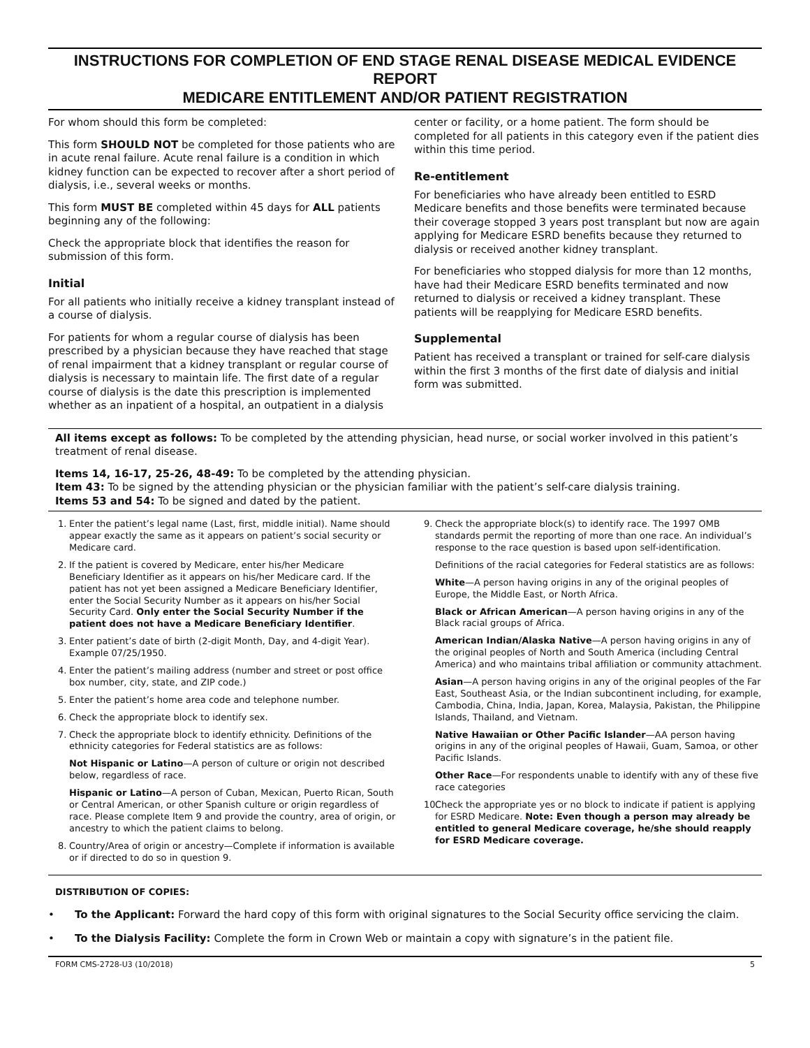INSTRUCTIONS FOR COMPLETION OF END STAGE RENAL DISEASE MEDICAL EVIDENCE REPORT
MEDICARE ENTITLEMENT AND/OR PATIENT REGISTRATION
For whom should this form be completed:
This form SHOULD NOT be completed for those patients who are in acute renal failure. Acute renal failure is a condition in which kidney function can be expected to recover after a short period of dialysis, i.e., several weeks or months.
This form MUST BE completed within 45 days for ALL patients beginning any of the following:
Check the appropriate block that identifies the reason for submission of this form.
Initial
For all patients who initially receive a kidney transplant instead of a course of dialysis.
For patients for whom a regular course of dialysis has been prescribed by a physician because they have reached that stage of renal impairment that a kidney transplant or regular course of dialysis is necessary to maintain life. The first date of a regular course of dialysis is the date this prescription is implemented whether as an inpatient of a hospital, an outpatient in a dialysis
center or facility, or a home patient. The form should be completed for all patients in this category even if the patient dies within this time period.
Re-entitlement
For beneficiaries who have already been entitled to ESRD Medicare benefits and those benefits were terminated because their coverage stopped 3 years post transplant but now are again applying for Medicare ESRD benefits because they returned to dialysis or received another kidney transplant.
For beneficiaries who stopped dialysis for more than 12 months, have had their Medicare ESRD benefits terminated and now returned to dialysis or received a kidney transplant. These patients will be reapplying for Medicare ESRD benefits.
Supplemental
Patient has received a transplant or trained for self-care dialysis within the first 3 months of the first date of dialysis and initial form was submitted.
All items except as follows: To be completed by the attending physician, head nurse, or social worker involved in this patient’s treatment of renal disease.
Items 14, 16-17, 25-26, 48-49: To be completed by the attending physician.
Item 43: To be signed by the attending physician or the physician familiar with the patient’s self-care dialysis training.
Items 53 and 54: To be signed and dated by the patient.
1. Enter the patient’s legal name (Last, first, middle initial). Name should appear exactly the same as it appears on patient’s social security or Medicare card.
2. If the patient is covered by Medicare, enter his/her Medicare Beneficiary Identifier as it appears on his/her Medicare card. If the patient has not yet been assigned a Medicare Beneficiary Identifier, enter the Social Security Number as it appears on his/her Social Security Card. Only enter the Social Security Number if the patient does not have a Medicare Beneficiary Identifier.
3. Enter patient’s date of birth (2-digit Month, Day, and 4-digit Year). Example 07/25/1950.
4. Enter the patient’s mailing address (number and street or post office box number, city, state, and ZIP code.)
5. Enter the patient’s home area code and telephone number.
6. Check the appropriate block to identify sex.
7. Check the appropriate block to identify ethnicity. Definitions of the ethnicity categories for Federal statistics are as follows:
Not Hispanic or Latino—A person of culture or origin not described below, regardless of race.
Hispanic or Latino—A person of Cuban, Mexican, Puerto Rican, South or Central American, or other Spanish culture or origin regardless of race. Please complete Item 9 and provide the country, area of origin, or ancestry to which the patient claims to belong.
8. Country/Area of origin or ancestry—Complete if information is available or if directed to do so in question 9.
9. Check the appropriate block(s) to identify race. The 1997 OMB standards permit the reporting of more than one race. An individual’s response to the race question is based upon self-identification.
Definitions of the racial categories for Federal statistics are as follows:
White—A person having origins in any of the original peoples of Europe, the Middle East, or North Africa.
Black or African American—A person having origins in any of the Black racial groups of Africa.
American Indian/Alaska Native—A person having origins in any of the original peoples of North and South America (including Central America) and who maintains tribal affiliation or community attachment.
Asian—A person having origins in any of the original peoples of the Far East, Southeast Asia, or the Indian subcontinent including, for example, Cambodia, China, India, Japan, Korea, Malaysia, Pakistan, the Philippine Islands, Thailand, and Vietnam.
Native Hawaiian or Other Pacific Islander—AA person having origins in any of the original peoples of Hawaii, Guam, Samoa, or other Pacific Islands.
Other Race—For respondents unable to identify with any of these five race categories
10. Check the appropriate yes or no block to indicate if patient is applying for ESRD Medicare. Note: Even though a person may already be entitled to general Medicare coverage, he/she should reapply for ESRD Medicare coverage.
DISTRIBUTION OF COPIES:
• To the Applicant: Forward the hard copy of this form with original signatures to the Social Security office servicing the claim.
• To the Dialysis Facility: Complete the form in Crown Web or maintain a copy with signature’s in the patient file.
FORM CMS-2728-U3 (10/2018) 5